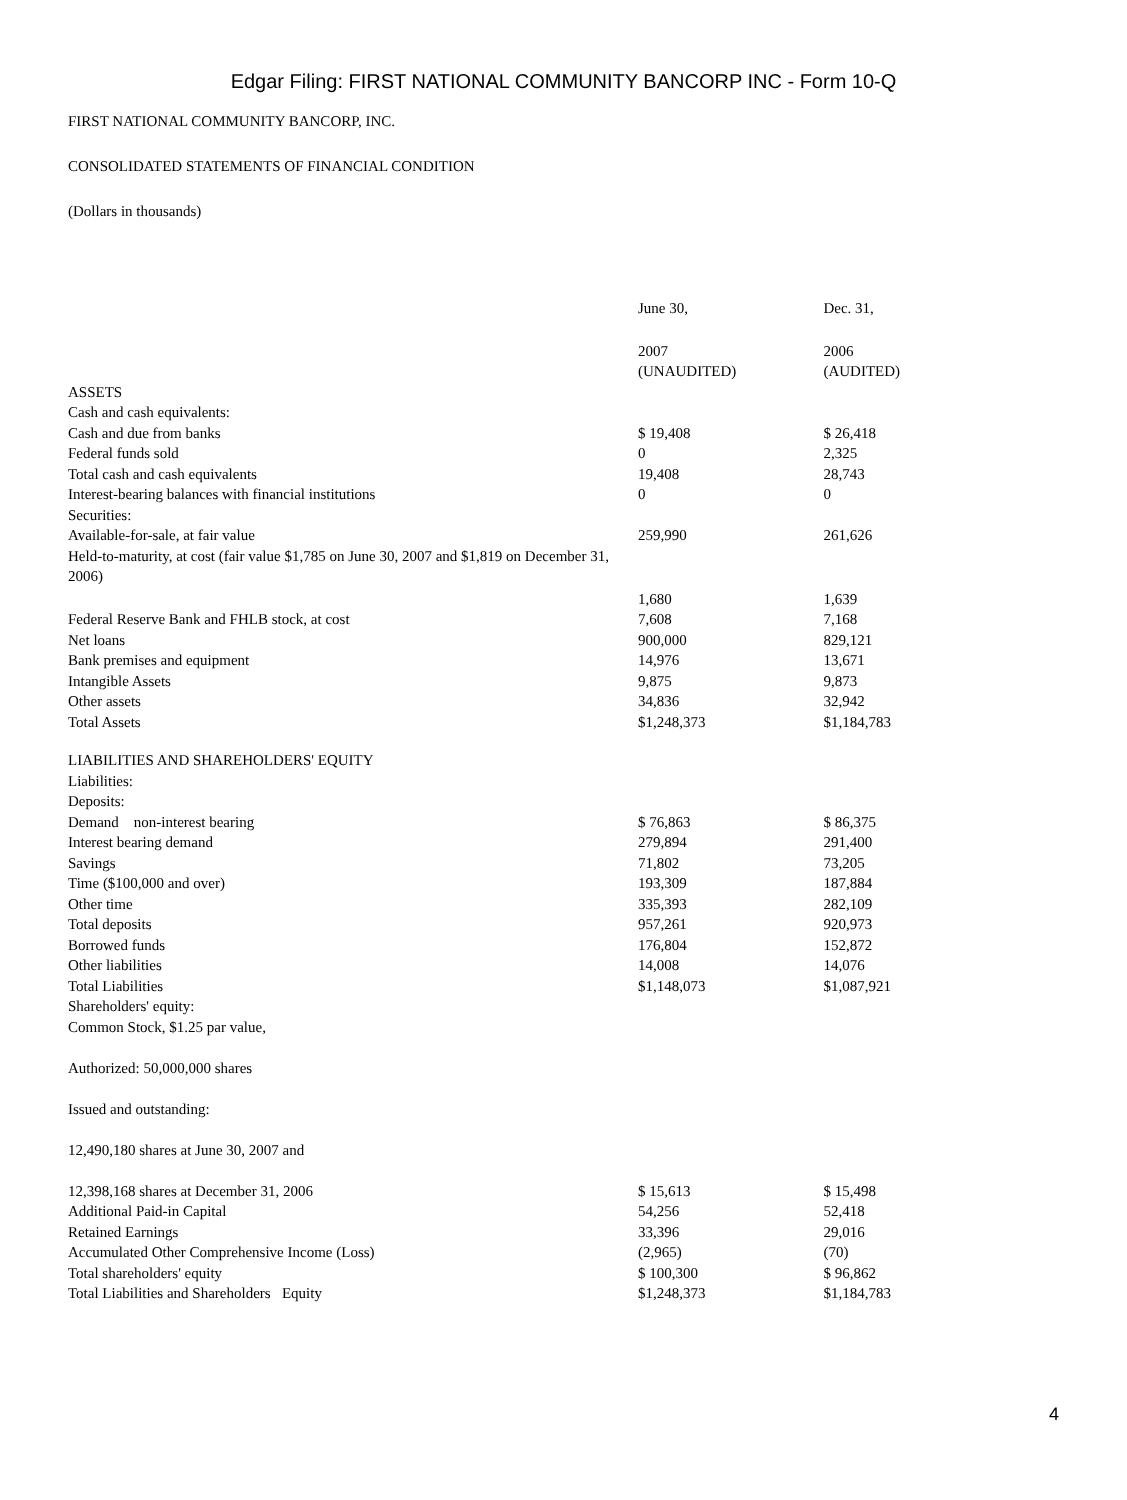Edgar Filing: FIRST NATIONAL COMMUNITY BANCORP INC - Form 10-Q
FIRST NATIONAL COMMUNITY BANCORP, INC.
CONSOLIDATED STATEMENTS OF FINANCIAL CONDITION
(Dollars in thousands)
| | June 30, | Dec. 31, |
| --- | --- | --- |
| | 2007 (UNAUDITED) | 2006 (AUDITED) |
| ASSETS | | |
| Cash and cash equivalents: | | |
| Cash and due from banks | $ 19,408 | $ 26,418 |
| Federal funds sold | 0 | 2,325 |
| Total cash and cash equivalents | 19,408 | 28,743 |
| Interest-bearing balances with financial institutions | 0 | 0 |
| Securities: | | |
| Available-for-sale, at fair value | 259,990 | 261,626 |
| Held-to-maturity, at cost (fair value $1,785 on June 30, 2007 and $1,819 on December 31, 2006) | 1,680 | 1,639 |
| Federal Reserve Bank and FHLB stock, at cost | 7,608 | 7,168 |
| Net loans | 900,000 | 829,121 |
| Bank premises and equipment | 14,976 | 13,671 |
| Intangible Assets | 9,875 | 9,873 |
| Other assets | 34,836 | 32,942 |
| Total Assets | $1,248,373 | $1,184,783 |
| LIABILITIES AND SHAREHOLDERS' EQUITY | | |
| Liabilities: | | |
| Deposits: | | |
| Demand non-interest bearing | $ 76,863 | $ 86,375 |
| Interest bearing demand | 279,894 | 291,400 |
| Savings | 71,802 | 73,205 |
| Time ($100,000 and over) | 193,309 | 187,884 |
| Other time | 335,393 | 282,109 |
| Total deposits | 957,261 | 920,973 |
| Borrowed funds | 176,804 | 152,872 |
| Other liabilities | 14,008 | 14,076 |
| Total Liabilities | $1,148,073 | $1,087,921 |
| Shareholders' equity: | | |
| Common Stock, $1.25 par value, Authorized: 50,000,000 shares Issued and outstanding: 12,490,180 shares at June 30, 2007 and 12,398,168 shares at December 31, 2006 | $ 15,613 | $ 15,498 |
| Additional Paid-in Capital | 54,256 | 52,418 |
| Retained Earnings | 33,396 | 29,016 |
| Accumulated Other Comprehensive Income (Loss) | (2,965) | (70) |
| Total shareholders' equity | $ 100,300 | $ 96,862 |
| Total Liabilities and Shareholders Equity | $1,248,373 | $1,184,783 |
4